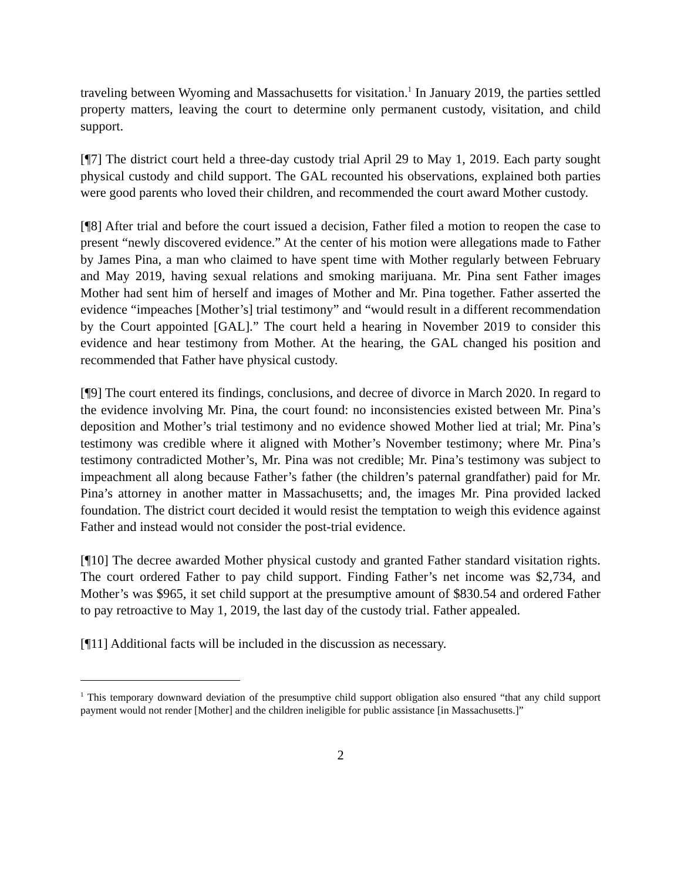traveling between Wyoming and Massachusetts for visitation.<sup>1</sup> In January 2019, the parties settled property matters, leaving the court to determine only permanent custody, visitation, and child support.
[¶7] The district court held a three-day custody trial April 29 to May 1, 2019. Each party sought physical custody and child support. The GAL recounted his observations, explained both parties were good parents who loved their children, and recommended the court award Mother custody.
[¶8] After trial and before the court issued a decision, Father filed a motion to reopen the case to present “newly discovered evidence.” At the center of his motion were allegations made to Father by James Pina, a man who claimed to have spent time with Mother regularly between February and May 2019, having sexual relations and smoking marijuana. Mr. Pina sent Father images Mother had sent him of herself and images of Mother and Mr. Pina together. Father asserted the evidence “impeaches [Mother’s] trial testimony” and “would result in a different recommendation by the Court appointed [GAL].” The court held a hearing in November 2019 to consider this evidence and hear testimony from Mother. At the hearing, the GAL changed his position and recommended that Father have physical custody.
[¶9] The court entered its findings, conclusions, and decree of divorce in March 2020. In regard to the evidence involving Mr. Pina, the court found: no inconsistencies existed between Mr. Pina’s deposition and Mother’s trial testimony and no evidence showed Mother lied at trial; Mr. Pina’s testimony was credible where it aligned with Mother’s November testimony; where Mr. Pina’s testimony contradicted Mother’s, Mr. Pina was not credible; Mr. Pina’s testimony was subject to impeachment all along because Father’s father (the children’s paternal grandfather) paid for Mr. Pina’s attorney in another matter in Massachusetts; and, the images Mr. Pina provided lacked foundation. The district court decided it would resist the temptation to weigh this evidence against Father and instead would not consider the post-trial evidence.
[¶10] The decree awarded Mother physical custody and granted Father standard visitation rights. The court ordered Father to pay child support. Finding Father’s net income was $2,734, and Mother’s was $965, it set child support at the presumptive amount of $830.54 and ordered Father to pay retroactive to May 1, 2019, the last day of the custody trial. Father appealed.
[¶11] Additional facts will be included in the discussion as necessary.
<sup>1</sup> This temporary downward deviation of the presumptive child support obligation also ensured “that any child support payment would not render [Mother] and the children ineligible for public assistance [in Massachusetts.]”
2